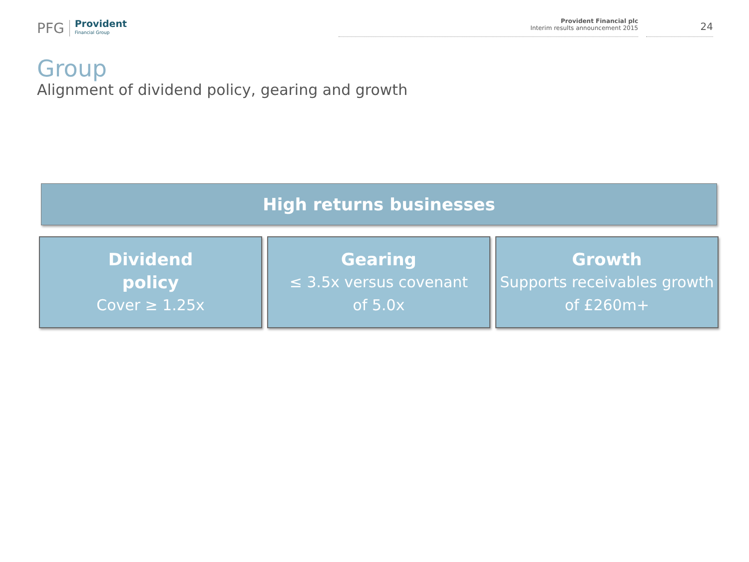PFG Provident
Financial Group
Provident Financial plc
Interim results announcement 2015
24
Group
Alignment of dividend policy, gearing and growth
High returns businesses
Dividend
policy
Cover ≥ 1.25x
Gearing
≤ 3.5x versus covenant
of 5.0x
Growth
Supports receivables growth
of £260m+